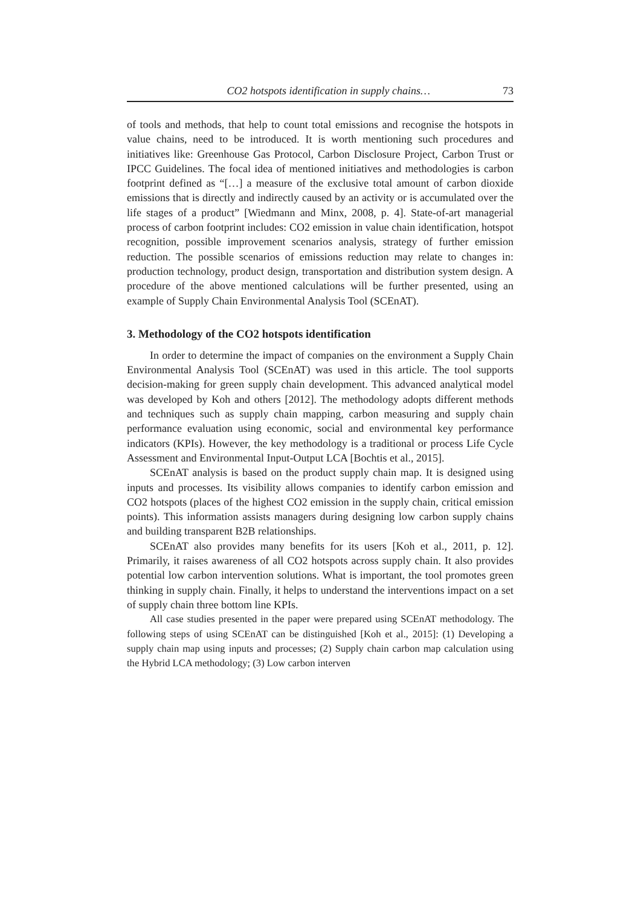CO2 hotspots identification in supply chains… 73
of tools and methods, that help to count total emissions and recognise the hot­spots in value chains, need to be introduced. It is worth mentioning such proce­dures and initiatives like: Greenhouse Gas Protocol, Carbon Disclosure Project, Carbon Trust or IPCC Guidelines. The focal idea of mentioned initiatives and methodologies is carbon footprint defined as “[…] a measure of the exclusive to­tal amount of carbon dioxide emissions that is directly and indirectly caused by an activity or is accumulated over the life stages of a product” [Wiedmann and Minx, 2008, p. 4]. State-of-art managerial process of carbon footprint includes: CO2 emission in value chain identification, hotspot recognition, possible improvement scenarios analysis, strategy of further emission reduction. The pos­sible scenarios of emissions reduction may relate to changes in: production tech­nology, product design, transportation and distribution system design. A proce­dure of the above mentioned calculations will be further presented, using an example of Supply Chain Environmental Analysis Tool (SCEnAT).
3. Methodology of the CO2 hotspots identification
In order to determine the impact of companies on the environment a Supply Chain Environmental Analysis Tool (SCEnAT) was used in this article. The tool supports decision-making for green supply chain development. This advanced analytical model was developed by Koh and others [2012]. The methodology adopts different methods and techniques such as supply chain mapping, carbon measuring and supply chain performance evaluation using economic, social and environmental key performance indicators (KPIs). However, the key methodol­ogy is a traditional or process Life Cycle Assessment and Environmental Input-Output LCA [Bochtis et al., 2015].
SCEnAT analysis is based on the product supply chain map. It is designed using inputs and processes. Its visibility allows companies to identify carbon emission and CO2 hotspots (places of the highest CO2 emission in the supply chain, critical emission points). This information assists managers during design­ing low carbon supply chains and building transparent B2B relationships.
SCEnAT also provides many benefits for its users [Koh et al., 2011, p. 12]. Primarily, it raises awareness of all CO2 hotspots across supply chain. It also provides potential low carbon intervention solutions. What is important, the tool promotes green thinking in supply chain. Finally, it helps to understand the in­terventions impact on a set of supply chain three bottom line KPIs.
All case studies presented in the paper were prepared using SCEnAT methodol­ogy. The following steps of using SCEnAT can be distinguished [Koh et al., 2015]: (1) Developing a supply chain map using inputs and processes; (2) Supply chain car­bon map calculation using the Hybrid LCA methodology; (3) Low carbon interven­